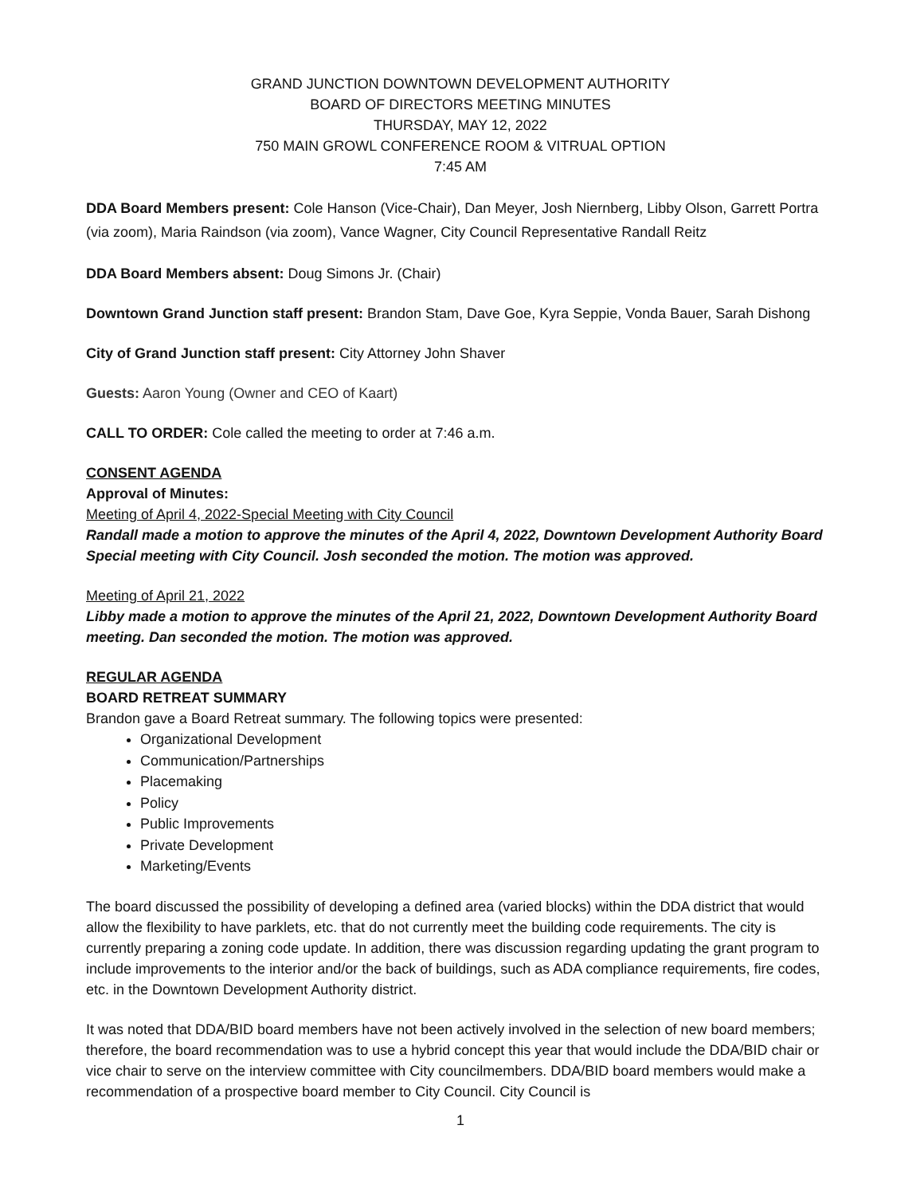GRAND JUNCTION DOWNTOWN DEVELOPMENT AUTHORITY
BOARD OF DIRECTORS MEETING MINUTES
THURSDAY, MAY 12, 2022
750 MAIN GROWL CONFERENCE ROOM & VITRUAL OPTION
7:45 AM
DDA Board Members present: Cole Hanson (Vice-Chair), Dan Meyer, Josh Niernberg, Libby Olson, Garrett Portra (via zoom), Maria Raindson (via zoom), Vance Wagner, City Council Representative Randall Reitz
DDA Board Members absent: Doug Simons Jr. (Chair)
Downtown Grand Junction staff present: Brandon Stam, Dave Goe, Kyra Seppie, Vonda Bauer, Sarah Dishong
City of Grand Junction staff present: City Attorney John Shaver
Guests: Aaron Young (Owner and CEO of Kaart)
CALL TO ORDER: Cole called the meeting to order at 7:46 a.m.
CONSENT AGENDA
Approval of Minutes:
Meeting of April 4, 2022-Special Meeting with City Council
Randall made a motion to approve the minutes of the April 4, 2022, Downtown Development Authority Board Special meeting with City Council. Josh seconded the motion. The motion was approved.
Meeting of April 21, 2022
Libby made a motion to approve the minutes of the April 21, 2022, Downtown Development Authority Board meeting. Dan seconded the motion. The motion was approved.
REGULAR AGENDA
BOARD RETREAT SUMMARY
Brandon gave a Board Retreat summary. The following topics were presented:
Organizational Development
Communication/Partnerships
Placemaking
Policy
Public Improvements
Private Development
Marketing/Events
The board discussed the possibility of developing a defined area (varied blocks) within the DDA district that would allow the flexibility to have parklets, etc. that do not currently meet the building code requirements. The city is currently preparing a zoning code update. In addition, there was discussion regarding updating the grant program to include improvements to the interior and/or the back of buildings, such as ADA compliance requirements, fire codes, etc. in the Downtown Development Authority district.
It was noted that DDA/BID board members have not been actively involved in the selection of new board members; therefore, the board recommendation was to use a hybrid concept this year that would include the DDA/BID chair or vice chair to serve on the interview committee with City councilmembers. DDA/BID board members would make a recommendation of a prospective board member to City Council. City Council is
1